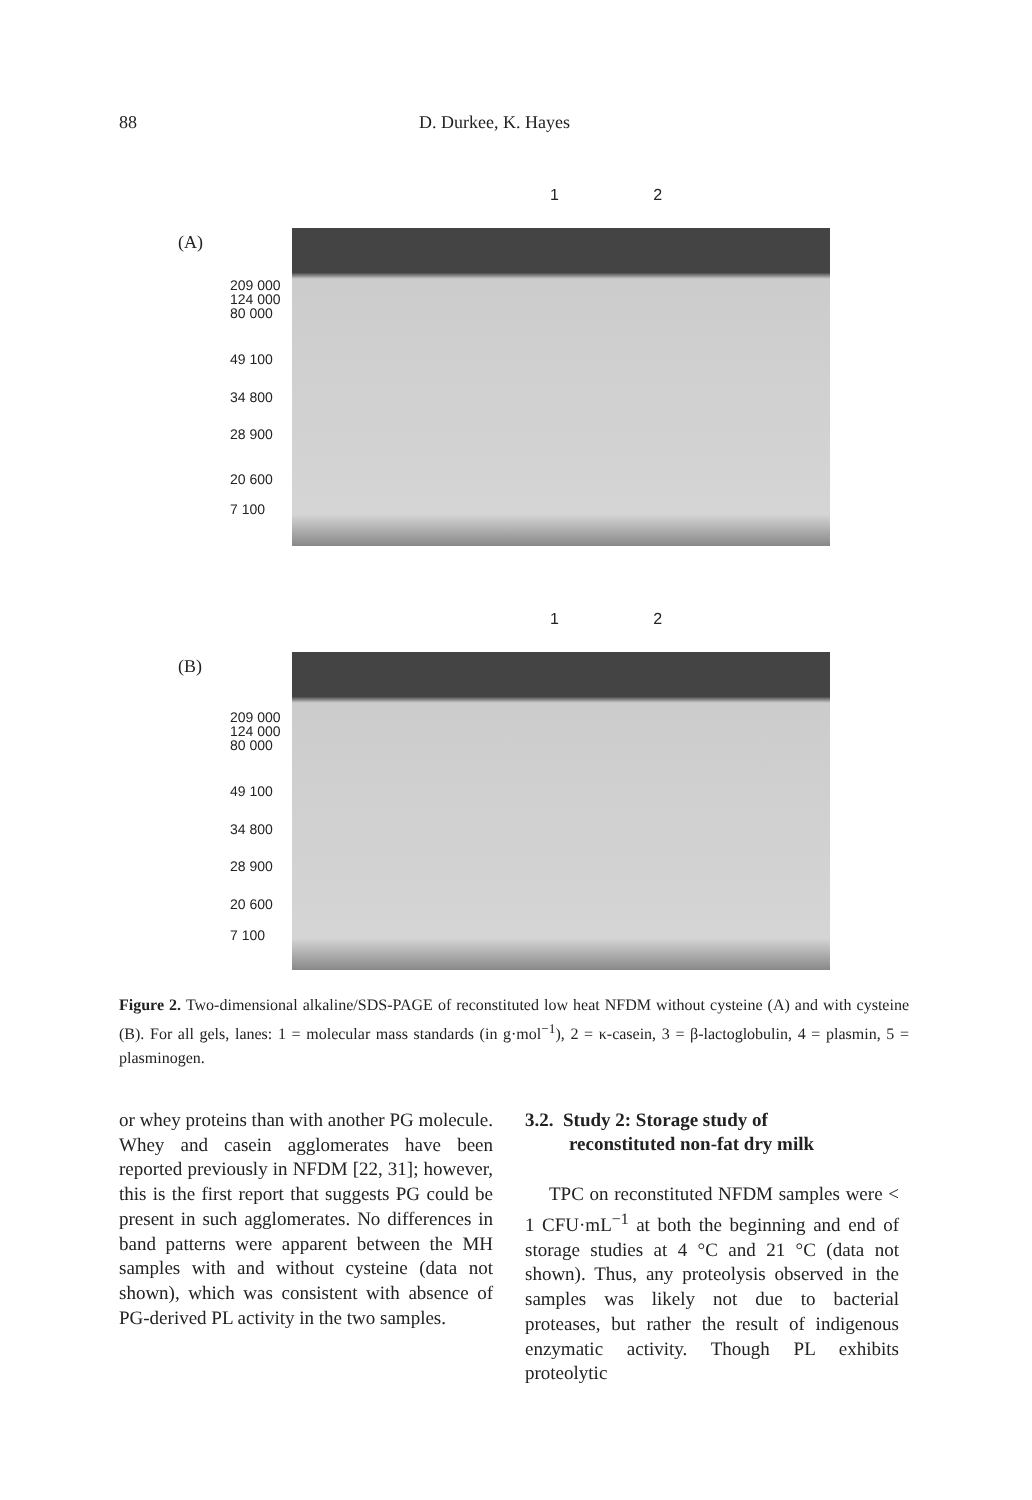88 D. Durkee, K. Hayes
(A)
1 2
209 000
124 000
80 000
49 100
34 800
28 900
20 600
7 100
(B)
1 2
209 000
124 000
80 000
49 100
34 800
28 900
20 600
7 100
Figure 2. Two-dimensional alkaline/SDS-PAGE of reconstituted low heat NFDM without cysteine (A) and with cysteine (B). For all gels, lanes: 1 = molecular mass standards (in g·mol<sup>−1</sup>), 2 = κ-casein, 3 = β-lactoglobulin, 4 = plasmin, 5 = plasminogen.
or whey proteins than with another PG molecule. Whey and casein agglomerates have been reported previously in NFDM [22, 31]; however, this is the first report that suggests PG could be present in such agglomerates. No differences in band patterns were apparent between the MH samples with and without cysteine (data not shown), which was consistent with absence of PG-derived PL activity in the two samples.
3.2. Study 2: Storage study of
reconstituted non-fat dry milk
TPC on reconstituted NFDM samples were < 1 CFU·mL<sup>−1</sup> at both the beginning and end of storage studies at 4 °C and 21 °C (data not shown). Thus, any proteolysis observed in the samples was likely not due to bacterial proteases, but rather the result of indigenous enzymatic activity. Though PL exhibits proteolytic